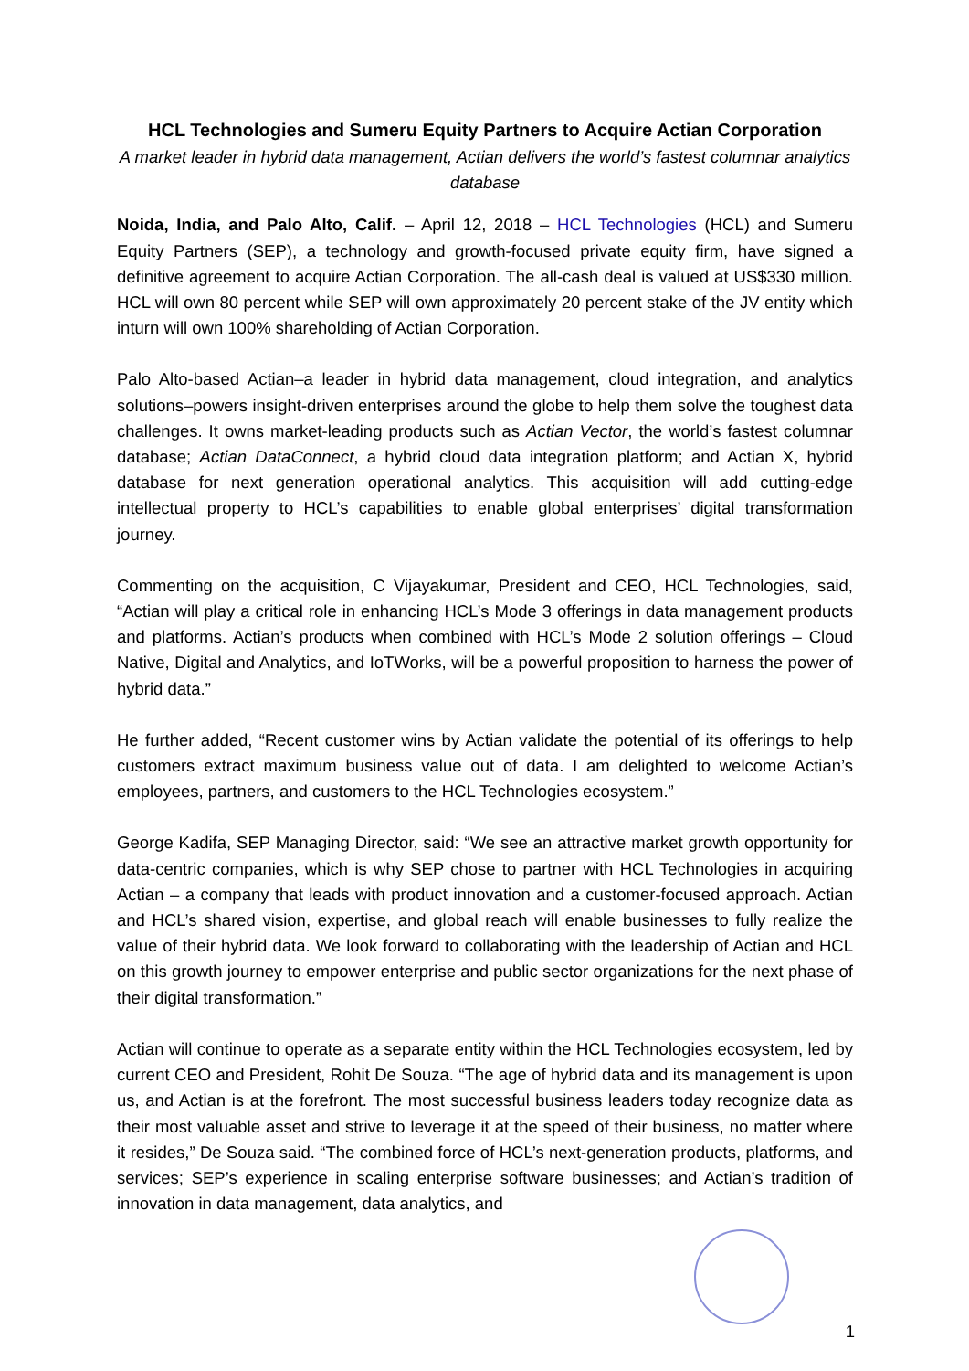HCL Technologies and Sumeru Equity Partners to Acquire Actian Corporation
A market leader in hybrid data management, Actian delivers the world’s fastest columnar analytics database
Noida, India, and Palo Alto, Calif. – April 12, 2018 – HCL Technologies (HCL) and Sumeru Equity Partners (SEP), a technology and growth-focused private equity firm, have signed a definitive agreement to acquire Actian Corporation. The all-cash deal is valued at US$330 million. HCL will own 80 percent while SEP will own approximately 20 percent stake of the JV entity which inturn will own 100% shareholding of Actian Corporation.
Palo Alto-based Actian–a leader in hybrid data management, cloud integration, and analytics solutions–powers insight-driven enterprises around the globe to help them solve the toughest data challenges. It owns market-leading products such as Actian Vector, the world’s fastest columnar database; Actian DataConnect, a hybrid cloud data integration platform; and Actian X, hybrid database for next generation operational analytics. This acquisition will add cutting-edge intellectual property to HCL’s capabilities to enable global enterprises’ digital transformation journey.
Commenting on the acquisition, C Vijayakumar, President and CEO, HCL Technologies, said, “Actian will play a critical role in enhancing HCL’s Mode 3 offerings in data management products and platforms. Actian’s products when combined with HCL’s Mode 2 solution offerings – Cloud Native, Digital and Analytics, and IoTWorks, will be a powerful proposition to harness the power of hybrid data.”
He further added, “Recent customer wins by Actian validate the potential of its offerings to help customers extract maximum business value out of data. I am delighted to welcome Actian’s employees, partners, and customers to the HCL Technologies ecosystem.”
George Kadifa, SEP Managing Director, said: “We see an attractive market growth opportunity for data-centric companies, which is why SEP chose to partner with HCL Technologies in acquiring Actian – a company that leads with product innovation and a customer-focused approach. Actian and HCL’s shared vision, expertise, and global reach will enable businesses to fully realize the value of their hybrid data. We look forward to collaborating with the leadership of Actian and HCL on this growth journey to empower enterprise and public sector organizations for the next phase of their digital transformation.”
Actian will continue to operate as a separate entity within the HCL Technologies ecosystem, led by current CEO and President, Rohit De Souza. “The age of hybrid data and its management is upon us, and Actian is at the forefront. The most successful business leaders today recognize data as their most valuable asset and strive to leverage it at the speed of their business, no matter where it resides,” De Souza said. “The combined force of HCL’s next-generation products, platforms, and services; SEP’s experience in scaling enterprise software businesses; and Actian’s tradition of innovation in data management, data analytics, and
1